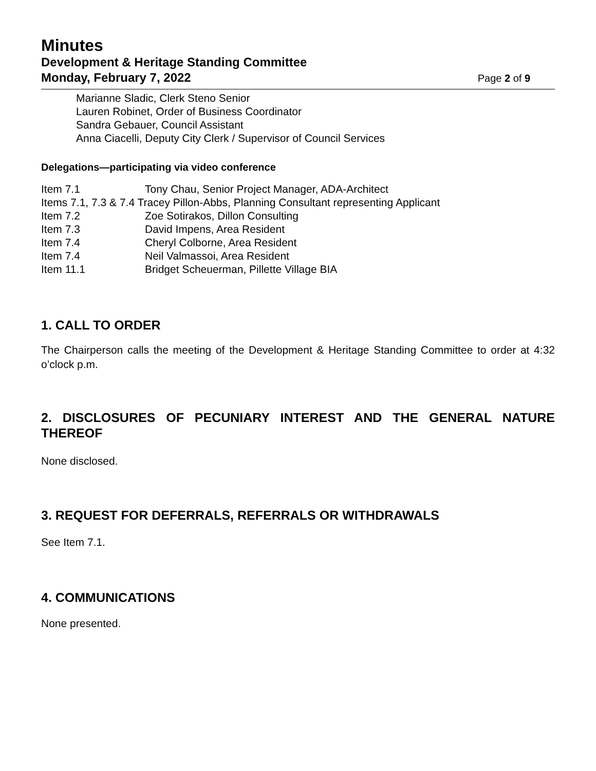Minutes
Development & Heritage Standing Committee
Monday, February 7, 2022 Page 2 of 9
Marianne Sladic, Clerk Steno Senior
Lauren Robinet, Order of Business Coordinator
Sandra Gebauer, Council Assistant
Anna Ciacelli, Deputy City Clerk / Supervisor of Council Services
Delegations—participating via video conference
| Item 7.1 | Tony Chau, Senior Project Manager, ADA-Architect |
| Items 7.1, 7.3 & 7.4 Tracey Pillon-Abbs, Planning Consultant representing Applicant | |
| Item 7.2 | Zoe Sotirakos, Dillon Consulting |
| Item 7.3 | David Impens, Area Resident |
| Item 7.4 | Cheryl Colborne, Area Resident |
| Item 7.4 | Neil Valmassoi, Area Resident |
| Item 11.1 | Bridget Scheuerman, Pillette Village BIA |
1. CALL TO ORDER
The Chairperson calls the meeting of the Development & Heritage Standing Committee to order at 4:32 o’clock p.m.
2. DISCLOSURES OF PECUNIARY INTEREST AND THE GENERAL NATURE THEREOF
None disclosed.
3. REQUEST FOR DEFERRALS, REFERRALS OR WITHDRAWALS
See Item 7.1.
4. COMMUNICATIONS
None presented.